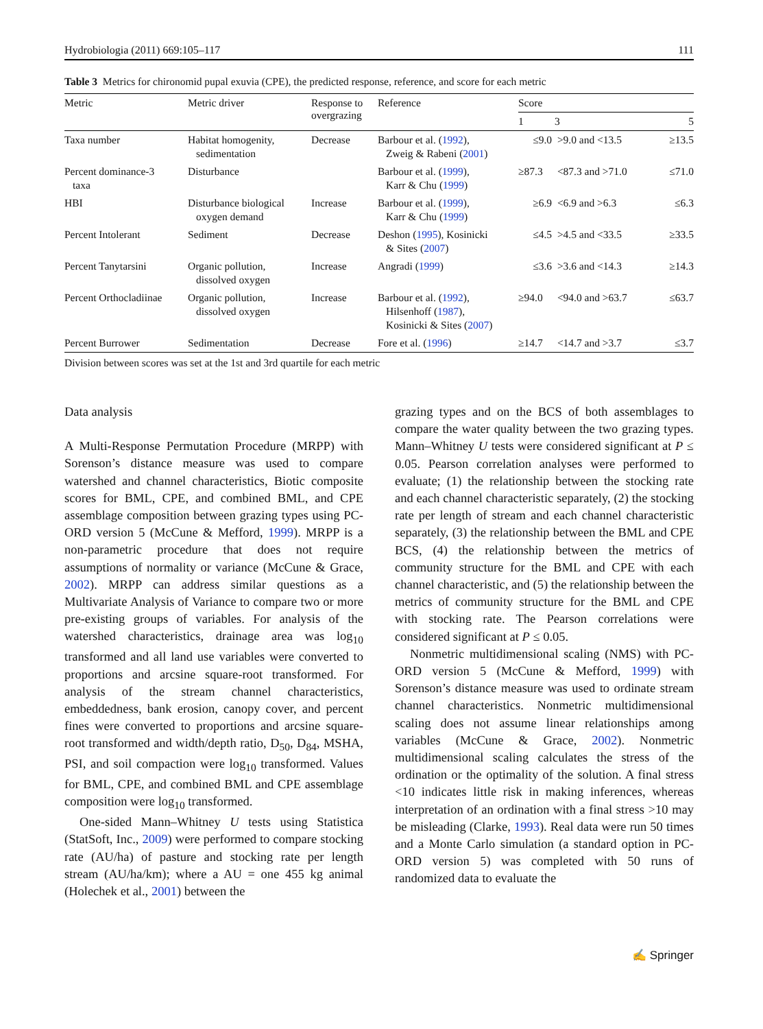Hydrobiologia (2011) 669:105–117 111
Table 3 Metrics for chironomid pupal exuvia (CPE), the predicted response, reference, and score for each metric
| Metric | Metric driver | Response to overgrazing | Reference | Score | | |
| --- | --- | --- | --- | --- | --- | --- |
| | | | | 1 | 3 | 5 |
| Taxa number | Habitat homogenity, sedimentation | Decrease | Barbour et al. ( 1992 ), Zweig & Rabeni ( 2001 ) | ≤9.0 | >9.0 and <13.5 | ≥13.5 |
| Percent dominance-3 taxa | Disturbance | | Barbour et al. ( 1999 ), Karr & Chu ( 1999 ) | ≥87.3 | <87.3 and >71.0 | ≤71.0 |
| HBI | Disturbance biological oxygen demand | Increase | Barbour et al. ( 1999 ), Karr & Chu ( 1999 ) | ≥6.9 | <6.9 and >6.3 | ≤6.3 |
| Percent Intolerant | Sediment | Decrease | Deshon ( 1995 ), Kosinicki & Sites ( 2007 ) | ≤4.5 | >4.5 and <33.5 | ≥33.5 |
| Percent Tanytarsini | Organic pollution, dissolved oxygen | Increase | Angradi ( 1999 ) | ≤3.6 | >3.6 and <14.3 | ≥14.3 |
| Percent Orthocladiinae | Organic pollution, dissolved oxygen | Increase | Barbour et al. ( 1992 ), Hilsenhoff ( 1987 ), Kosinicki & Sites ( 2007 ) | ≥94.0 | <94.0 and >63.7 | ≤63.7 |
| Percent Burrower | Sedimentation | Decrease | Fore et al. ( 1996 ) | ≥14.7 | <14.7 and >3.7 | ≤3.7 |
Division between scores was set at the 1st and 3rd quartile for each metric
Data analysis
A Multi-Response Permutation Procedure (MRPP) with Sorenson’s distance measure was used to compare watershed and channel characteristics, Biotic composite scores for BML, CPE, and combined BML, and CPE assemblage composition between grazing types using PC-ORD version 5 (McCune & Mefford, 1999). MRPP is a non-parametric procedure that does not require assumptions of normality or variance (McCune & Grace, 2002). MRPP can address similar questions as a Multivariate Analysis of Variance to compare two or more pre-existing groups of variables. For analysis of the watershed characteristics, drainage area was log<sub>10</sub> transformed and all land use variables were converted to proportions and arcsine square-root transformed. For analysis of the stream channel characteristics, embeddedness, bank erosion, canopy cover, and percent fines were converted to proportions and arcsine square-root transformed and width/depth ratio, D<sub>50</sub>, D<sub>84</sub>, MSHA, PSI, and soil compaction were log<sub>10</sub> transformed. Values for BML, CPE, and combined BML and CPE assemblage composition were log<sub>10</sub> transformed.
One-sided Mann–Whitney U tests using Statistica (StatSoft, Inc., 2009) were performed to compare stocking rate (AU/ha) of pasture and stocking rate per length stream (AU/ha/km); where a AU = one 455 kg animal (Holechek et al., 2001) between the
grazing types and on the BCS of both assemblages to compare the water quality between the two grazing types. Mann–Whitney U tests were considered significant at P ≤ 0.05. Pearson correlation analyses were performed to evaluate; (1) the relationship between the stocking rate and each channel characteristic separately, (2) the stocking rate per length of stream and each channel characteristic separately, (3) the relationship between the BML and CPE BCS, (4) the relationship between the metrics of community structure for the BML and CPE with each channel characteristic, and (5) the relationship between the metrics of community structure for the BML and CPE with stocking rate. The Pearson correlations were considered significant at P ≤ 0.05.
Nonmetric multidimensional scaling (NMS) with PC-ORD version 5 (McCune & Mefford, 1999) with Sorenson’s distance measure was used to ordinate stream channel characteristics. Nonmetric multidimensional scaling does not assume linear relationships among variables (McCune & Grace, 2002). Nonmetric multidimensional scaling calculates the stress of the ordination or the optimality of the solution. A final stress <10 indicates little risk in making inferences, whereas interpretation of an ordination with a final stress >10 may be misleading (Clarke, 1993). Real data were run 50 times and a Monte Carlo simulation (a standard option in PC-ORD version 5) was completed with 50 runs of randomized data to evaluate the
✍ Springer